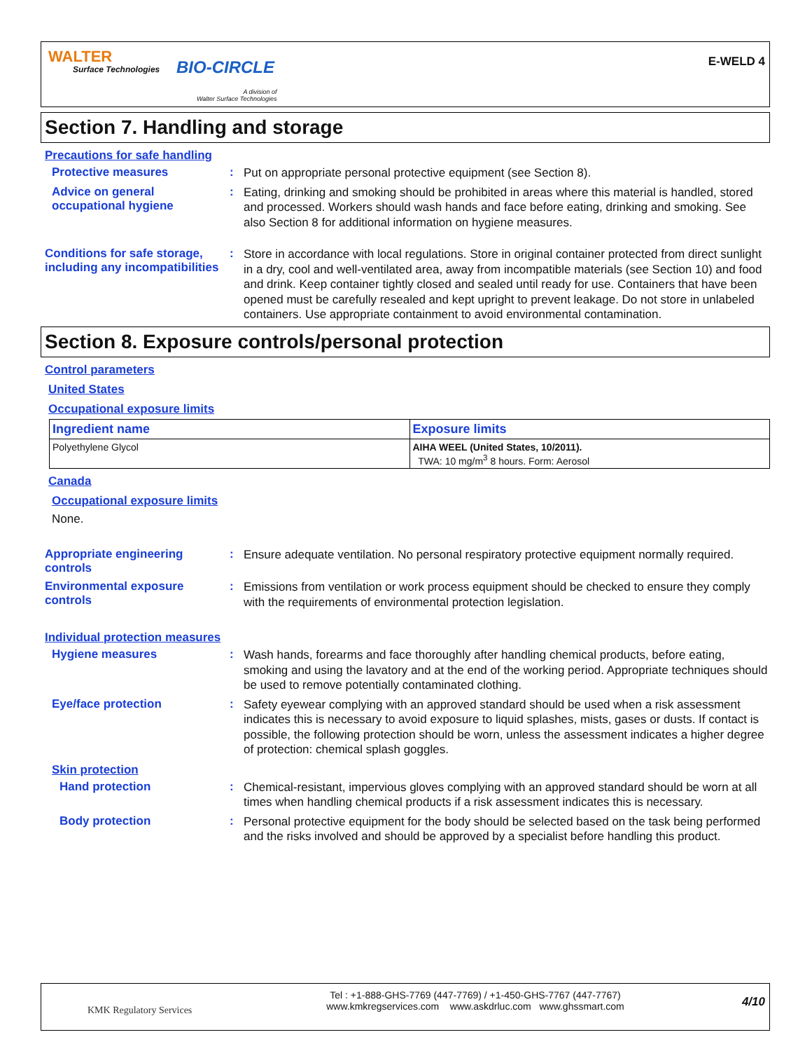WALTER
Surface Technologies BIO-CIRCLE
A division of
Walter Surface Technologies
E-WELD 4
Section 7. Handling and storage
Precautions for safe handling
Protective measures :
Put on appropriate personal protective equipment (see Section 8).
Advice on general occupational hygiene
:
Eating, drinking and smoking should be prohibited in areas where this material is handled, stored and processed. Workers should wash hands and face before eating, drinking and smoking. See also Section 8 for additional information on hygiene measures.
Conditions for safe storage, including any incompatibilities
:
Store in accordance with local regulations. Store in original container protected from direct sunlight in a dry, cool and well-ventilated area, away from incompatible materials (see Section 10) and food and drink. Keep container tightly closed and sealed until ready for use. Containers that have been opened must be carefully resealed and kept upright to prevent leakage. Do not store in unlabeled containers. Use appropriate containment to avoid environmental contamination.
Section 8. Exposure controls/personal protection
Control parameters
United States
Occupational exposure limits
| Ingredient name | Exposure limits |
| --- | --- |
| Polyethylene Glycol | AIHA WEEL (United States, 10/2011). TWA: 10 mg/m<sup>3</sup> 8 hours. Form: Aerosol |
Canada
Occupational exposure limits
None.
Appropriate engineering controls
:
Ensure adequate ventilation. No personal respiratory protective equipment normally required.
Environmental exposure controls
:
Emissions from ventilation or work process equipment should be checked to ensure they comply with the requirements of environmental protection legislation.
Individual protection measures
Hygiene measures :
Wash hands, forearms and face thoroughly after handling chemical products, before eating, smoking and using the lavatory and at the end of the working period. Appropriate techniques should be used to remove potentially contaminated clothing.
Eye/face protection :
Safety eyewear complying with an approved standard should be used when a risk assessment indicates this is necessary to avoid exposure to liquid splashes, mists, gases or dusts. If contact is possible, the following protection should be worn, unless the assessment indicates a higher degree of protection: chemical splash goggles.
Skin protection
Hand protection :
Chemical-resistant, impervious gloves complying with an approved standard should be worn at all times when handling chemical products if a risk assessment indicates this is necessary.
Body protection :
Personal protective equipment for the body should be selected based on the task being performed and the risks involved and should be approved by a specialist before handling this product.
KMK Regulatory Services
Tel : +1-888-GHS-7769 (447-7769) / +1-450-GHS-7767 (447-7767)
www.kmkregservices.com www.askdrluc.com www.ghssmart.com
4/10